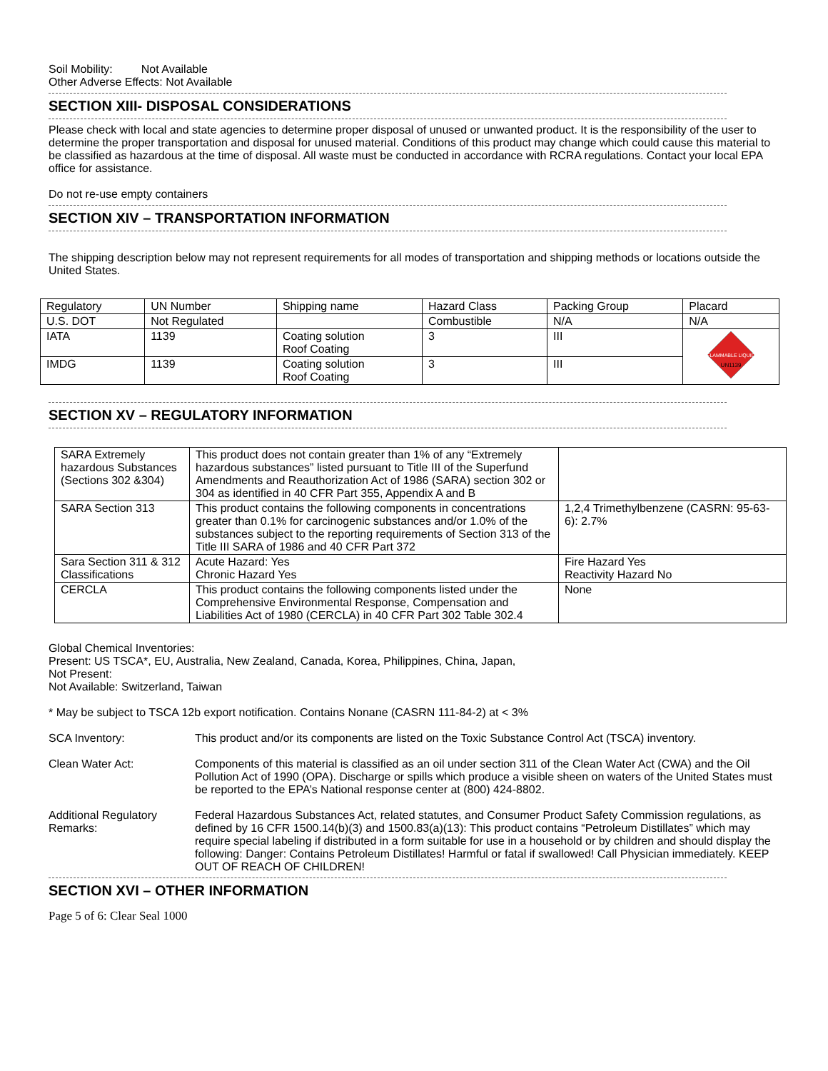Soil Mobility: Not Available
Other Adverse Effects: Not Available
SECTION XIII- DISPOSAL CONSIDERATIONS
Please check with local and state agencies to determine proper disposal of unused or unwanted product. It is the responsibility of the user to determine the proper transportation and disposal for unused material. Conditions of this product may change which could cause this material to be classified as hazardous at the time of disposal. All waste must be conducted in accordance with RCRA regulations. Contact your local EPA office for assistance.
Do not re-use empty containers
SECTION XIV – TRANSPORTATION INFORMATION
The shipping description below may not represent requirements for all modes of transportation and shipping methods or locations outside the United States.
| Regulatory | UN Number | Shipping name | Hazard Class | Packing Group | Placard |
| U.S. DOT | Not Regulated | | Combustible | N/A | N/A |
| IATA | 1139 | Coating solution Roof Coating | 3 | III | FLAMMABLE LIQUID UN1139 |
| IMDG | 1139 | Coating solution Roof Coating | 3 | III | |
SECTION XV – REGULATORY INFORMATION
| SARA Extremely hazardous Substances (Sections 302 &304) | This product does not contain greater than 1% of any “Extremely hazardous substances” listed pursuant to Title III of the Superfund Amendments and Reauthorization Act of 1986 (SARA) section 302 or 304 as identified in 40 CFR Part 355, Appendix A and B | |
| SARA Section 313 | This product contains the following components in concentrations greater than 0.1% for carcinogenic substances and/or 1.0% of the substances subject to the reporting requirements of Section 313 of the Title III SARA of 1986 and 40 CFR Part 372 | 1,2,4 Trimethylbenzene (CASRN: 95-63-6): 2.7% |
| Sara Section 311 & 312 Classifications | Acute Hazard: Yes Chronic Hazard Yes | Fire Hazard Yes Reactivity Hazard No |
| CERCLA | This product contains the following components listed under the Comprehensive Environmental Response, Compensation and Liabilities Act of 1980 (CERCLA) in 40 CFR Part 302 Table 302.4 | None |
Global Chemical Inventories:
Present: US TSCA*, EU, Australia, New Zealand, Canada, Korea, Philippines, China, Japan,
Not Present:
Not Available: Switzerland, Taiwan
* May be subject to TSCA 12b export notification. Contains Nonane (CASRN 111-84-2) at < 3%
SCA Inventory: This product and/or its components are listed on the Toxic Substance Control Act (TSCA) inventory.
Clean Water Act: Components of this material is classified as an oil under section 311 of the Clean Water Act (CWA) and the Oil Pollution Act of 1990 (OPA). Discharge or spills which produce a visible sheen on waters of the United States must be reported to the EPA’s National response center at (800) 424-8802.
Additional Regulatory Remarks:
Federal Hazardous Substances Act, related statutes, and Consumer Product Safety Commission regulations, as defined by 16 CFR 1500.14(b)(3) and 1500.83(a)(13): This product contains “Petroleum Distillates” which may require special labeling if distributed in a form suitable for use in a household or by children and should display the following: Danger: Contains Petroleum Distillates! Harmful or fatal if swallowed! Call Physician immediately. KEEP OUT OF REACH OF CHILDREN!
SECTION XVI – OTHER INFORMATION
Page 5 of 6: Clear Seal 1000